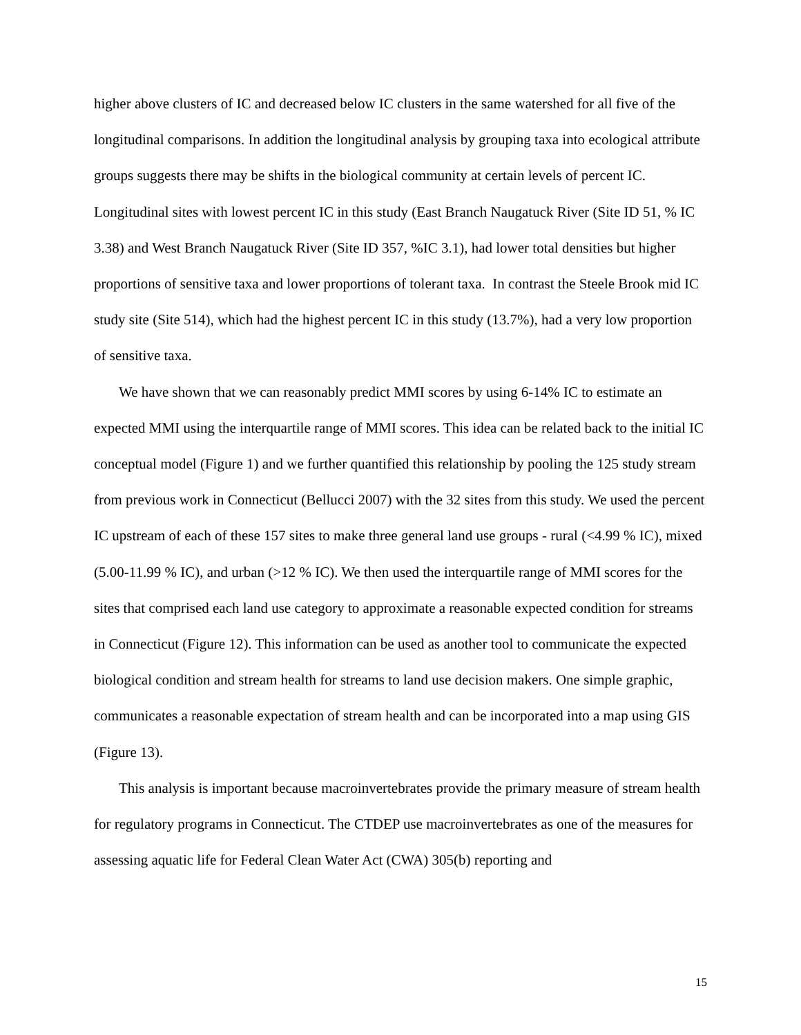higher above clusters of IC and decreased below IC clusters in the same watershed for all five of the longitudinal comparisons. In addition the longitudinal analysis by grouping taxa into ecological attribute groups suggests there may be shifts in the biological community at certain levels of percent IC. Longitudinal sites with lowest percent IC in this study (East Branch Naugatuck River (Site ID 51, % IC 3.38) and West Branch Naugatuck River (Site ID 357, %IC 3.1), had lower total densities but higher proportions of sensitive taxa and lower proportions of tolerant taxa. In contrast the Steele Brook mid IC study site (Site 514), which had the highest percent IC in this study (13.7%), had a very low proportion of sensitive taxa.
We have shown that we can reasonably predict MMI scores by using 6-14% IC to estimate an expected MMI using the interquartile range of MMI scores. This idea can be related back to the initial IC conceptual model (Figure 1) and we further quantified this relationship by pooling the 125 study stream from previous work in Connecticut (Bellucci 2007) with the 32 sites from this study. We used the percent IC upstream of each of these 157 sites to make three general land use groups - rural (<4.99 % IC), mixed (5.00-11.99 % IC), and urban (>12 % IC). We then used the interquartile range of MMI scores for the sites that comprised each land use category to approximate a reasonable expected condition for streams in Connecticut (Figure 12). This information can be used as another tool to communicate the expected biological condition and stream health for streams to land use decision makers. One simple graphic, communicates a reasonable expectation of stream health and can be incorporated into a map using GIS (Figure 13).
This analysis is important because macroinvertebrates provide the primary measure of stream health for regulatory programs in Connecticut. The CTDEP use macroinvertebrates as one of the measures for assessing aquatic life for Federal Clean Water Act (CWA) 305(b) reporting and
15